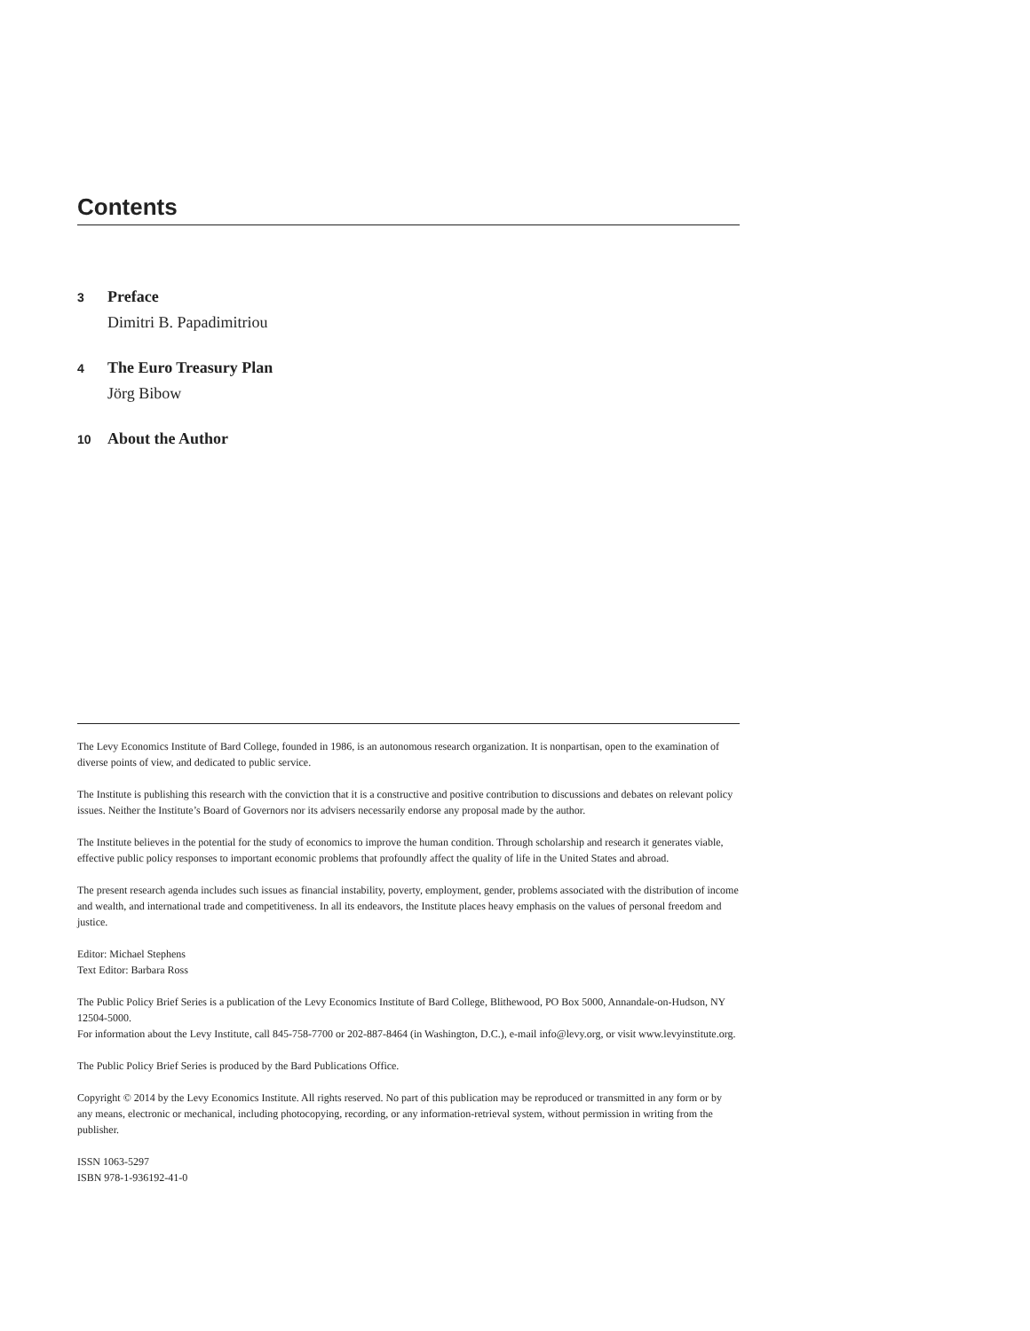Contents
3
Preface
Dimitri B. Papadimitriou
4
The Euro Treasury Plan
Jörg Bibow
10
About the Author
The Levy Economics Institute of Bard College, founded in 1986, is an autonomous research organization. It is nonpartisan, open to the examination of diverse points of view, and dedicated to public service.
The Institute is publishing this research with the conviction that it is a constructive and positive contribution to discussions and debates on relevant policy issues. Neither the Institute’s Board of Governors nor its advisers necessarily endorse any proposal made by the author.
The Institute believes in the potential for the study of economics to improve the human condition. Through scholarship and research it generates viable, effective public policy responses to important economic problems that profoundly affect the quality of life in the United States and abroad.
The present research agenda includes such issues as financial instability, poverty, employment, gender, problems associated with the distribution of income and wealth, and international trade and competitiveness. In all its endeavors, the Institute places heavy emphasis on the values of personal freedom and justice.
Editor: Michael Stephens
Text Editor: Barbara Ross
The Public Policy Brief Series is a publication of the Levy Economics Institute of Bard College, Blithewood, PO Box 5000, Annandale-on-Hudson, NY 12504-5000.
For information about the Levy Institute, call 845-758-7700 or 202-887-8464 (in Washington, D.C.), e-mail info@levy.org, or visit www.levyinstitute.org.
The Public Policy Brief Series is produced by the Bard Publications Office.
Copyright © 2014 by the Levy Economics Institute. All rights reserved. No part of this publication may be reproduced or transmitted in any form or by any means, electronic or mechanical, including photocopying, recording, or any information-retrieval system, without permission in writing from the publisher.
ISSN 1063-5297
ISBN 978-1-936192-41-0